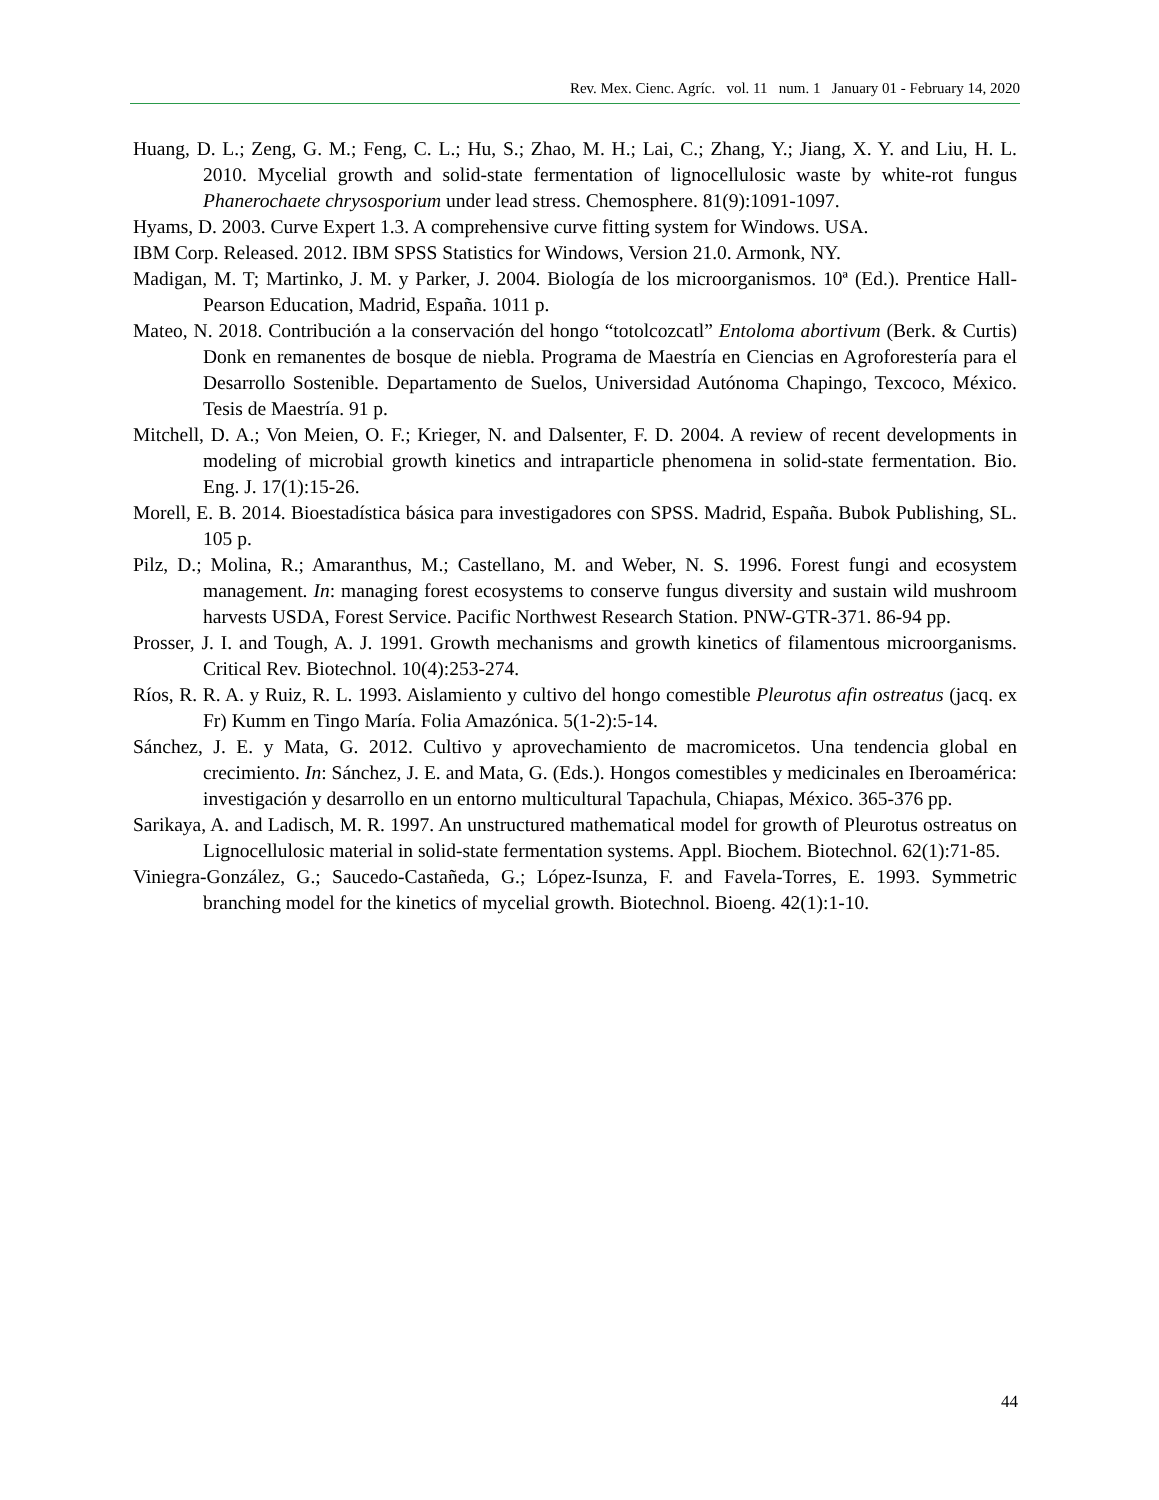Rev. Mex. Cienc. Agríc. vol. 11 num. 1 January 01 - February 14, 2020
Huang, D. L.; Zeng, G. M.; Feng, C. L.; Hu, S.; Zhao, M. H.; Lai, C.; Zhang, Y.; Jiang, X. Y. and Liu, H. L. 2010. Mycelial growth and solid-state fermentation of lignocellulosic waste by white-rot fungus Phanerochaete chrysosporium under lead stress. Chemosphere. 81(9):1091-1097.
Hyams, D. 2003. Curve Expert 1.3. A comprehensive curve fitting system for Windows. USA.
IBM Corp. Released. 2012. IBM SPSS Statistics for Windows, Version 21.0. Armonk, NY.
Madigan, M. T; Martinko, J. M. y Parker, J. 2004. Biología de los microorganismos. 10ª (Ed.). Prentice Hall-Pearson Education, Madrid, España. 1011 p.
Mateo, N. 2018. Contribución a la conservación del hongo “totolcozcatl” Entoloma abortivum (Berk. & Curtis) Donk en remanentes de bosque de niebla. Programa de Maestría en Ciencias en Agroforestería para el Desarrollo Sostenible. Departamento de Suelos, Universidad Autónoma Chapingo, Texcoco, México. Tesis de Maestría. 91 p.
Mitchell, D. A.; Von Meien, O. F.; Krieger, N. and Dalsenter, F. D. 2004. A review of recent developments in modeling of microbial growth kinetics and intraparticle phenomena in solid-state fermentation. Bio. Eng. J. 17(1):15-26.
Morell, E. B. 2014. Bioestadística básica para investigadores con SPSS. Madrid, España. Bubok Publishing, SL. 105 p.
Pilz, D.; Molina, R.; Amaranthus, M.; Castellano, M. and Weber, N. S. 1996. Forest fungi and ecosystem management. In: managing forest ecosystems to conserve fungus diversity and sustain wild mushroom harvests USDA, Forest Service. Pacific Northwest Research Station. PNW-GTR-371. 86-94 pp.
Prosser, J. I. and Tough, A. J. 1991. Growth mechanisms and growth kinetics of filamentous microorganisms. Critical Rev. Biotechnol. 10(4):253-274.
Ríos, R. R. A. y Ruiz, R. L. 1993. Aislamiento y cultivo del hongo comestible Pleurotus afin ostreatus (jacq. ex Fr) Kumm en Tingo María. Folia Amazónica. 5(1-2):5-14.
Sánchez, J. E. y Mata, G. 2012. Cultivo y aprovechamiento de macromicetos. Una tendencia global en crecimiento. In: Sánchez, J. E. and Mata, G. (Eds.). Hongos comestibles y medicinales en Iberoamérica: investigación y desarrollo en un entorno multicultural Tapachula, Chiapas, México. 365-376 pp.
Sarikaya, A. and Ladisch, M. R. 1997. An unstructured mathematical model for growth of Pleurotus ostreatus on Lignocellulosic material in solid-state fermentation systems. Appl. Biochem. Biotechnol. 62(1):71-85.
Viniegra-González, G.; Saucedo-Castañeda, G.; López-Isunza, F. and Favela-Torres, E. 1993. Symmetric branching model for the kinetics of mycelial growth. Biotechnol. Bioeng. 42(1):1-10.
44